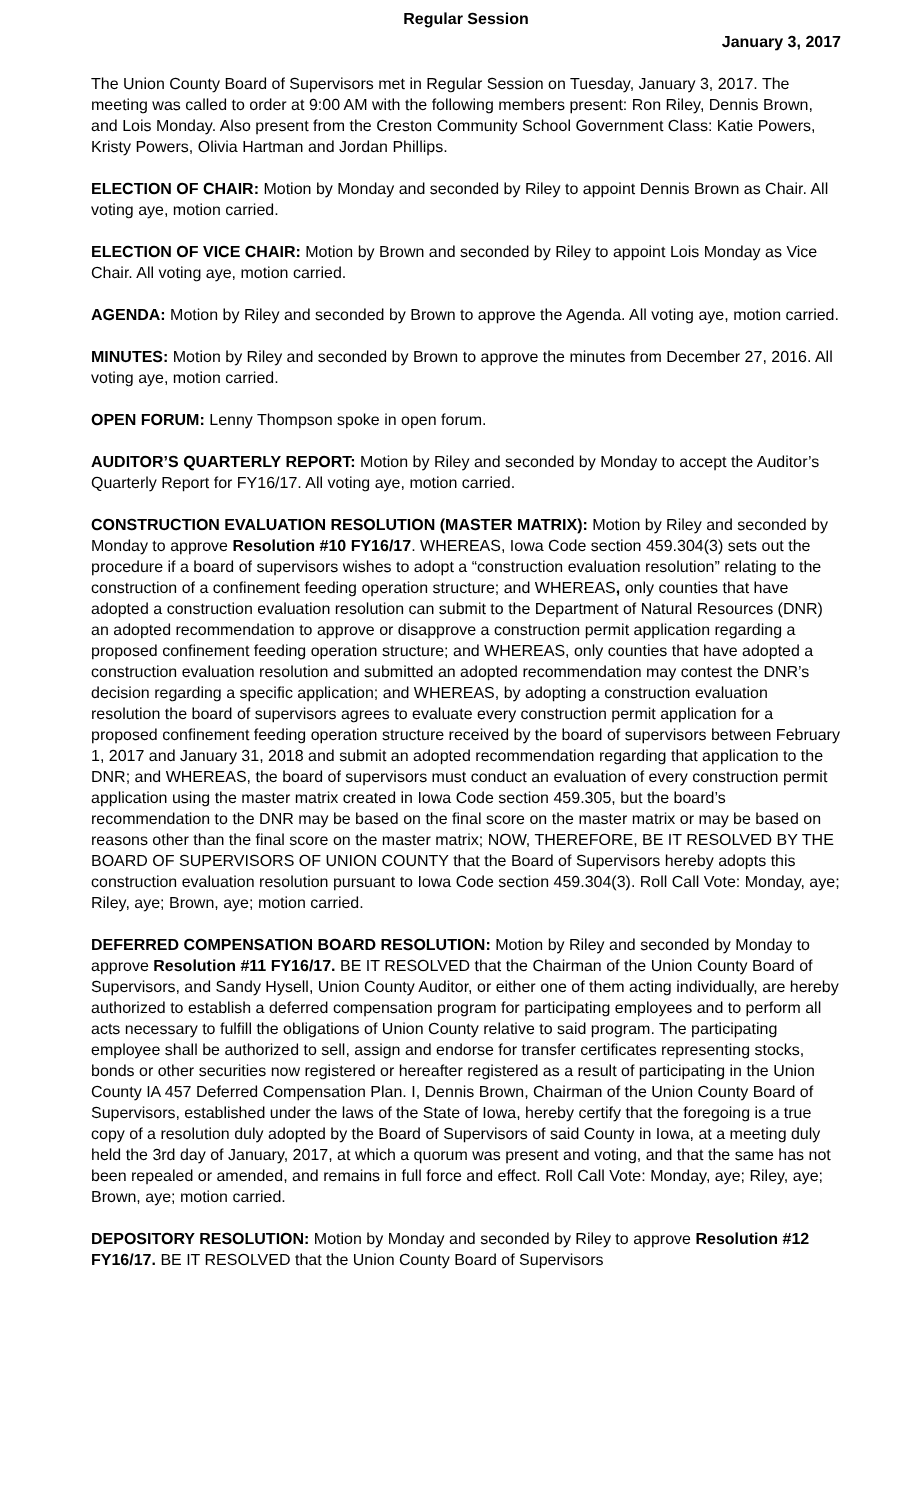Regular Session
January 3, 2017
The Union County Board of Supervisors met in Regular Session on Tuesday, January 3, 2017. The meeting was called to order at 9:00 AM with the following members present: Ron Riley, Dennis Brown, and Lois Monday. Also present from the Creston Community School Government Class: Katie Powers, Kristy Powers, Olivia Hartman and Jordan Phillips.
ELECTION OF CHAIR: Motion by Monday and seconded by Riley to appoint Dennis Brown as Chair. All voting aye, motion carried.
ELECTION OF VICE CHAIR: Motion by Brown and seconded by Riley to appoint Lois Monday as Vice Chair. All voting aye, motion carried.
AGENDA: Motion by Riley and seconded by Brown to approve the Agenda. All voting aye, motion carried.
MINUTES: Motion by Riley and seconded by Brown to approve the minutes from December 27, 2016. All voting aye, motion carried.
OPEN FORUM: Lenny Thompson spoke in open forum.
AUDITOR’S QUARTERLY REPORT: Motion by Riley and seconded by Monday to accept the Auditor’s Quarterly Report for FY16/17. All voting aye, motion carried.
CONSTRUCTION EVALUATION RESOLUTION (MASTER MATRIX): Motion by Riley and seconded by Monday to approve Resolution #10 FY16/17. WHEREAS, Iowa Code section 459.304(3) sets out the procedure if a board of supervisors wishes to adopt a “construction evaluation resolution” relating to the construction of a confinement feeding operation structure; and WHEREAS, only counties that have adopted a construction evaluation resolution can submit to the Department of Natural Resources (DNR) an adopted recommendation to approve or disapprove a construction permit application regarding a proposed confinement feeding operation structure; and WHEREAS, only counties that have adopted a construction evaluation resolution and submitted an adopted recommendation may contest the DNR’s decision regarding a specific application; and WHEREAS, by adopting a construction evaluation resolution the board of supervisors agrees to evaluate every construction permit application for a proposed confinement feeding operation structure received by the board of supervisors between February 1, 2017 and January 31, 2018 and submit an adopted recommendation regarding that application to the DNR; and WHEREAS, the board of supervisors must conduct an evaluation of every construction permit application using the master matrix created in Iowa Code section 459.305, but the board’s recommendation to the DNR may be based on the final score on the master matrix or may be based on reasons other than the final score on the master matrix; NOW, THEREFORE, BE IT RESOLVED BY THE BOARD OF SUPERVISORS OF UNION COUNTY that the Board of Supervisors hereby adopts this construction evaluation resolution pursuant to Iowa Code section 459.304(3). Roll Call Vote: Monday, aye; Riley, aye; Brown, aye; motion carried.
DEFERRED COMPENSATION BOARD RESOLUTION: Motion by Riley and seconded by Monday to approve Resolution #11 FY16/17. BE IT RESOLVED that the Chairman of the Union County Board of Supervisors, and Sandy Hysell, Union County Auditor, or either one of them acting individually, are hereby authorized to establish a deferred compensation program for participating employees and to perform all acts necessary to fulfill the obligations of Union County relative to said program. The participating employee shall be authorized to sell, assign and endorse for transfer certificates representing stocks, bonds or other securities now registered or hereafter registered as a result of participating in the Union County IA 457 Deferred Compensation Plan. I, Dennis Brown, Chairman of the Union County Board of Supervisors, established under the laws of the State of Iowa, hereby certify that the foregoing is a true copy of a resolution duly adopted by the Board of Supervisors of said County in Iowa, at a meeting duly held the 3rd day of January, 2017, at which a quorum was present and voting, and that the same has not been repealed or amended, and remains in full force and effect. Roll Call Vote: Monday, aye; Riley, aye; Brown, aye; motion carried.
DEPOSITORY RESOLUTION: Motion by Monday and seconded by Riley to approve Resolution #12 FY16/17. BE IT RESOLVED that the Union County Board of Supervisors